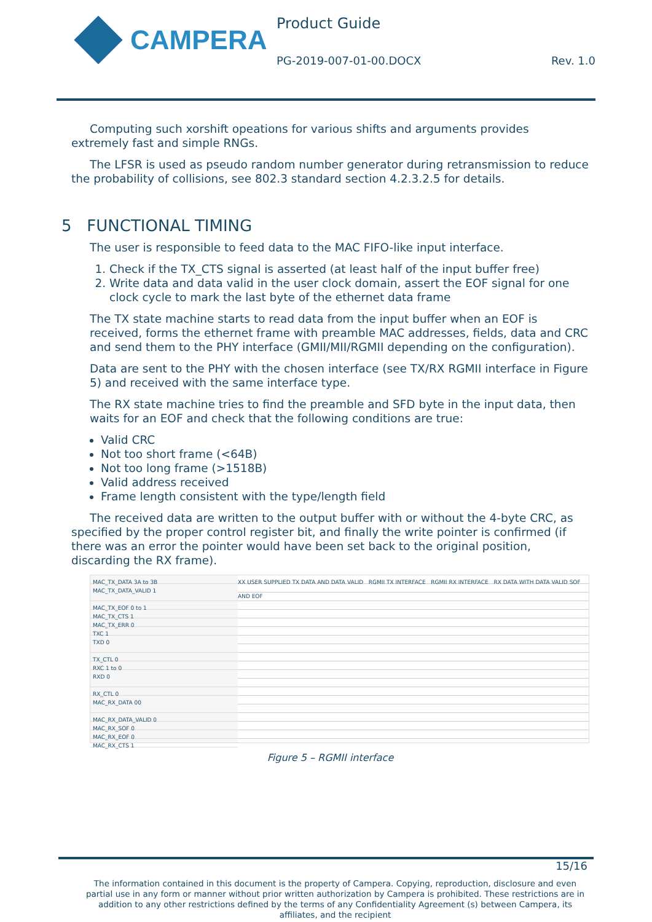CAMPERA
Product Guide
PG-2019-007-01-00.DOCX Rev. 1.0
Computing such xorshift opeations for various shifts and arguments provides extremely fast and simple RNGs.
The LFSR is used as pseudo random number generator during retransmission to reduce the probability of collisions, see 802.3 standard section 4.2.3.2.5 for details.
5 FUNCTIONAL TIMING
The user is responsible to feed data to the MAC FIFO-like input interface.
1. Check if the TX_CTS signal is asserted (at least half of the input buffer free)
2. Write data and data valid in the user clock domain, assert the EOF signal for one clock cycle to mark the last byte of the ethernet data frame
The TX state machine starts to read data from the input buffer when an EOF is received, forms the ethernet frame with preamble MAC addresses, fields, data and CRC and send them to the PHY interface (GMII/MII/RGMII depending on the configuration).
Data are sent to the PHY with the chosen interface (see TX/RX RGMII interface in Figure 5) and received with the same interface type.
The RX state machine tries to find the preamble and SFD byte in the input data, then waits for an EOF and check that the following conditions are true:
Valid CRC
Not too short frame (<64B)
Not too long frame (>1518B)
Valid address received
Frame length consistent with the type/length field
The received data are written to the output buffer with or without the 4-byte CRC, as specified by the proper control register bit, and finally the write pointer is confirmed (if there was an error the pointer would have been set back to the original position, discarding the RX frame).
MAC_TX_DATA 3A to 3B
MAC_TX_DATA_VALID 1
MAC_TX_EOF 0 to 1
MAC_TX_CTS 1
MAC_TX_ERR 0
TXC 1
TXD 0
TX_CTL 0
RXC 1 to 0
RXD 0
RX_CTL 0
MAC_RX_DATA 00
MAC_RX_DATA_VALID 0
MAC_RX_SOF 0
MAC_RX_EOF 0
MAC_RX_CTS 1
XX USER SUPPLIED TX DATA AND DATA VALID RGMII TX INTERFACE RGMII RX INTERFACE RX DATA WITH DATA VALID SOF AND EOF
Figure 5 – RGMII interface
15/16
The information contained in this document is the property of Campera. Copying, reproduction, disclosure and even partial use in any form or manner without prior written authorization by Campera is prohibited. These restrictions are in addition to any other restrictions defined by the terms of any Confidentiality Agreement (s) between Campera, its affiliates, and the recipient